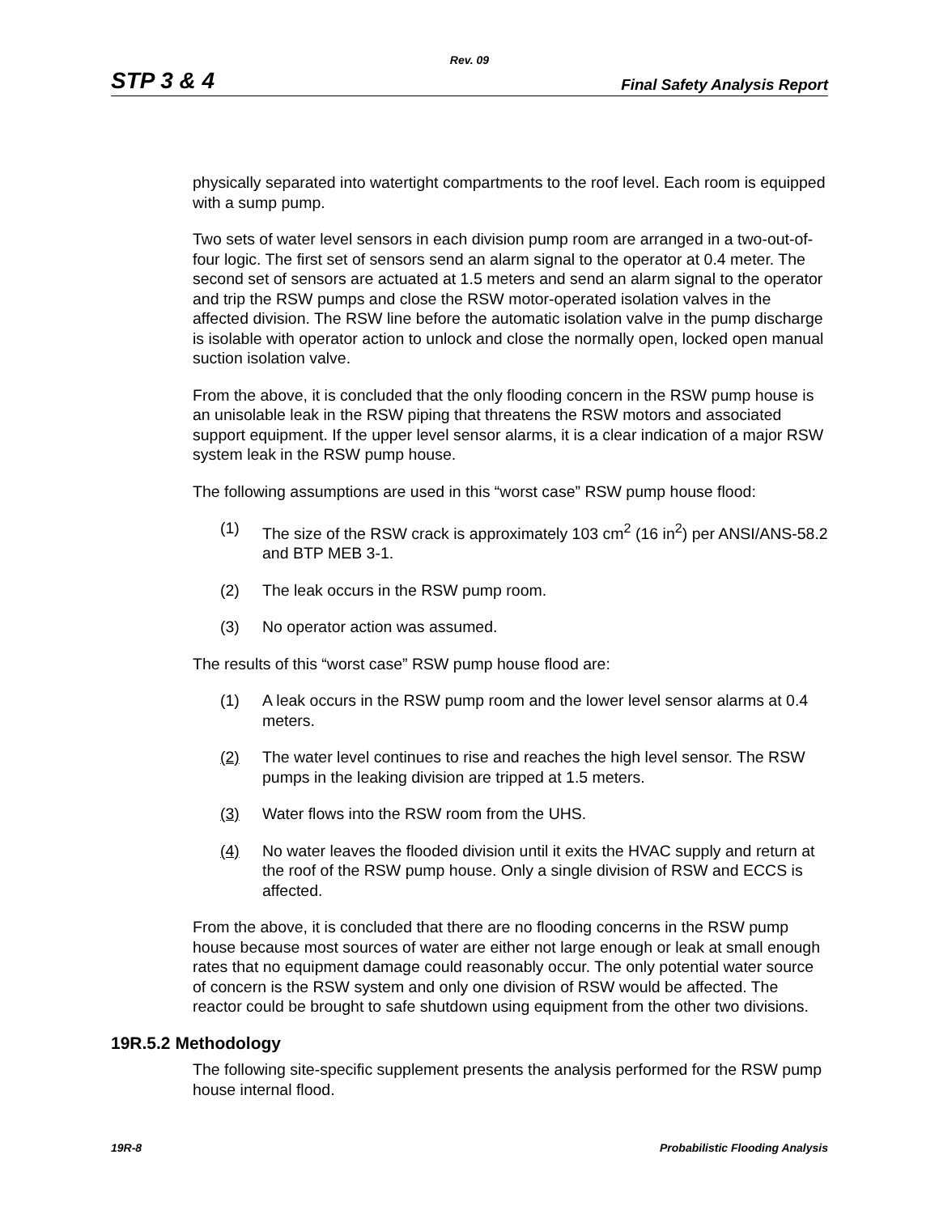Rev. 09
STP 3 & 4 Final Safety Analysis Report
physically separated into watertight compartments to the roof level. Each room is equipped with a sump pump.
Two sets of water level sensors in each division pump room are arranged in a two-out-of-four logic. The first set of sensors send an alarm signal to the operator at 0.4 meter. The second set of sensors are actuated at 1.5 meters and send an alarm signal to the operator and trip the RSW pumps and close the RSW motor-operated isolation valves in the affected division. The RSW line before the automatic isolation valve in the pump discharge is isolable with operator action to unlock and close the normally open, locked open manual suction isolation valve.
From the above, it is concluded that the only flooding concern in the RSW pump house is an unisolable leak in the RSW piping that threatens the RSW motors and associated support equipment. If the upper level sensor alarms, it is a clear indication of a major RSW system leak in the RSW pump house.
The following assumptions are used in this “worst case” RSW pump house flood:
(1) The size of the RSW crack is approximately 103 cm<sup>2</sup> (16 in<sup>2</sup>) per ANSI/ANS-58.2 and BTP MEB 3-1.
(2) The leak occurs in the RSW pump room.
(3) No operator action was assumed.
The results of this “worst case” RSW pump house flood are:
(1) A leak occurs in the RSW pump room and the lower level sensor alarms at 0.4 meters.
(2) The water level continues to rise and reaches the high level sensor. The RSW pumps in the leaking division are tripped at 1.5 meters.
(3) Water flows into the RSW room from the UHS.
(4) No water leaves the flooded division until it exits the HVAC supply and return at the roof of the RSW pump house. Only a single division of RSW and ECCS is affected.
From the above, it is concluded that there are no flooding concerns in the RSW pump house because most sources of water are either not large enough or leak at small enough rates that no equipment damage could reasonably occur. The only potential water source of concern is the RSW system and only one division of RSW would be affected. The reactor could be brought to safe shutdown using equipment from the other two divisions.
19R.5.2 Methodology
The following site-specific supplement presents the analysis performed for the RSW pump house internal flood.
19R-8 Probabilistic Flooding Analysis